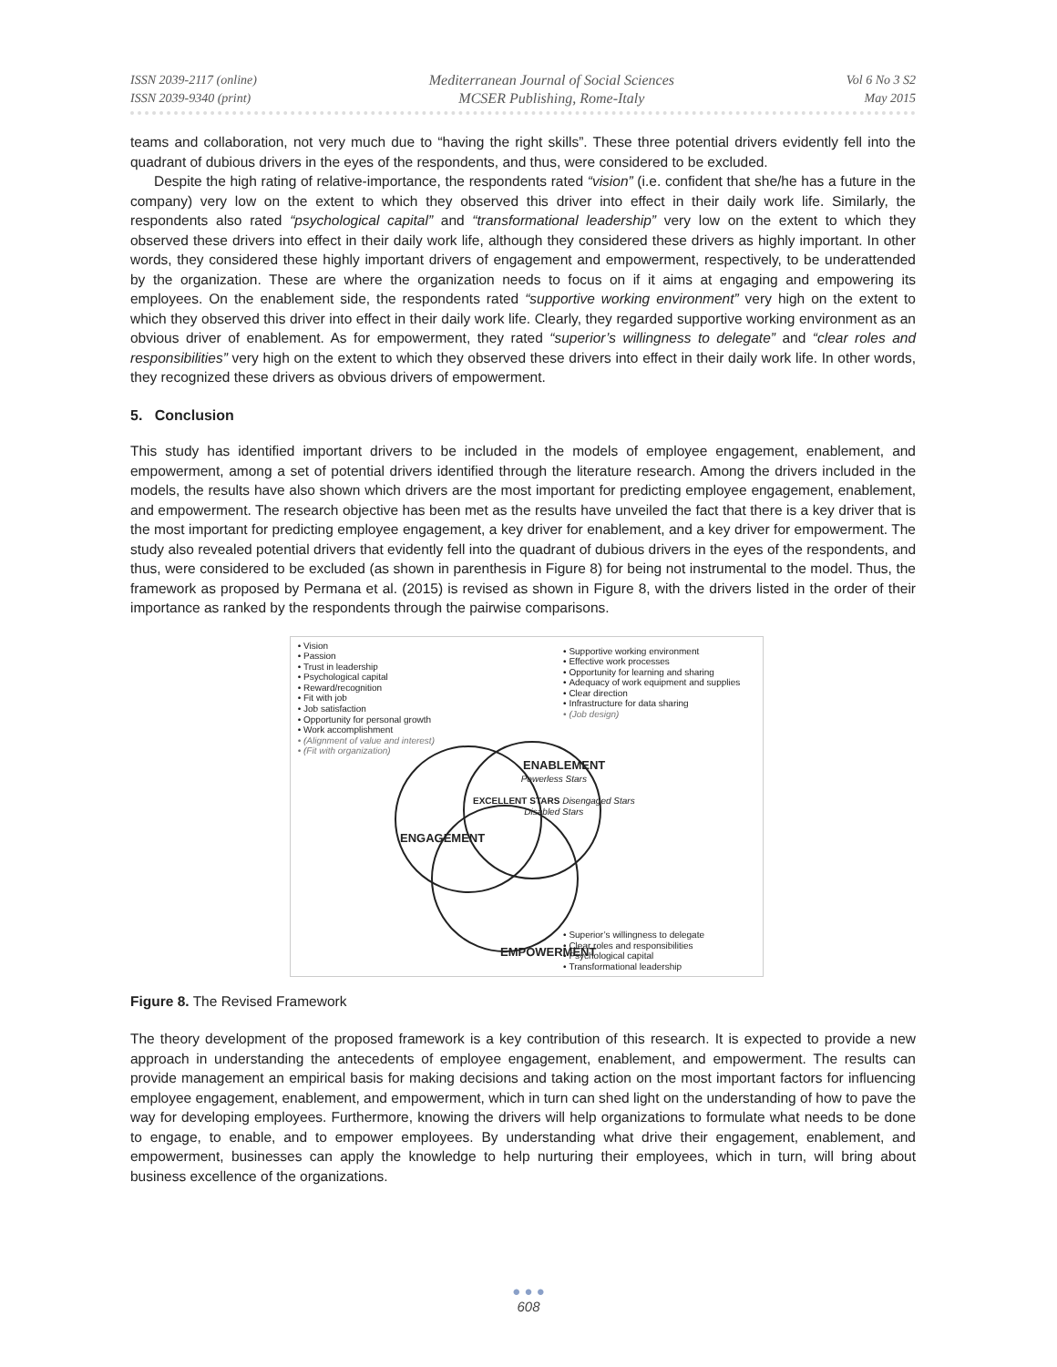ISSN 2039-2117 (online)
ISSN 2039-9340 (print)
Mediterranean Journal of Social Sciences
MCSER Publishing, Rome-Italy
Vol 6 No 3 S2
May 2015
teams and collaboration, not very much due to “having the right skills”. These three potential drivers evidently fell into the quadrant of dubious drivers in the eyes of the respondents, and thus, were considered to be excluded.
Despite the high rating of relative-importance, the respondents rated “vision” (i.e. confident that she/he has a future in the company) very low on the extent to which they observed this driver into effect in their daily work life. Similarly, the respondents also rated “psychological capital” and “transformational leadership” very low on the extent to which they observed these drivers into effect in their daily work life, although they considered these drivers as highly important. In other words, they considered these highly important drivers of engagement and empowerment, respectively, to be underattended by the organization. These are where the organization needs to focus on if it aims at engaging and empowering its employees. On the enablement side, the respondents rated “supportive working environment” very high on the extent to which they observed this driver into effect in their daily work life. Clearly, they regarded supportive working environment as an obvious driver of enablement. As for empowerment, they rated “superior’s willingness to delegate” and “clear roles and responsibilities” very high on the extent to which they observed these drivers into effect in their daily work life. In other words, they recognized these drivers as obvious drivers of empowerment.
5. Conclusion
This study has identified important drivers to be included in the models of employee engagement, enablement, and empowerment, among a set of potential drivers identified through the literature research. Among the drivers included in the models, the results have also shown which drivers are the most important for predicting employee engagement, enablement, and empowerment. The research objective has been met as the results have unveiled the fact that there is a key driver that is the most important for predicting employee engagement, a key driver for enablement, and a key driver for empowerment. The study also revealed potential drivers that evidently fell into the quadrant of dubious drivers in the eyes of the respondents, and thus, were considered to be excluded (as shown in parenthesis in Figure 8) for being not instrumental to the model. Thus, the framework as proposed by Permana et al. (2015) is revised as shown in Figure 8, with the drivers listed in the order of their importance as ranked by the respondents through the pairwise comparisons.
Vision
Passion
Trust in leadership
Psychological capital
Reward/recognition
Fit with job
Job satisfaction
Opportunity for personal growth
Work accomplishment
(Alignment of value and interest)
(Fit with organization)
Powerless Stars
EXCELLENT STARS Disengaged Stars
Disabled Stars
ENABLEMENT
ENGAGEMENT
EMPOWERMENT
Supportive working environment
Effective work processes
Opportunity for learning and sharing
Adequacy of work equipment and supplies
Clear direction
Infrastructure for data sharing
(Job design)
Superior’s willingness to delegate
Clear roles and responsibilities
Psychological capital
Transformational leadership
Figure 8. The Revised Framework
The theory development of the proposed framework is a key contribution of this research. It is expected to provide a new approach in understanding the antecedents of employee engagement, enablement, and empowerment. The results can provide management an empirical basis for making decisions and taking action on the most important factors for influencing employee engagement, enablement, and empowerment, which in turn can shed light on the understanding of how to pave the way for developing employees. Furthermore, knowing the drivers will help organizations to formulate what needs to be done to engage, to enable, and to empower employees. By understanding what drive their engagement, enablement, and empowerment, businesses can apply the knowledge to help nurturing their employees, which in turn, will bring about business excellence of the organizations.
● ● ●
608